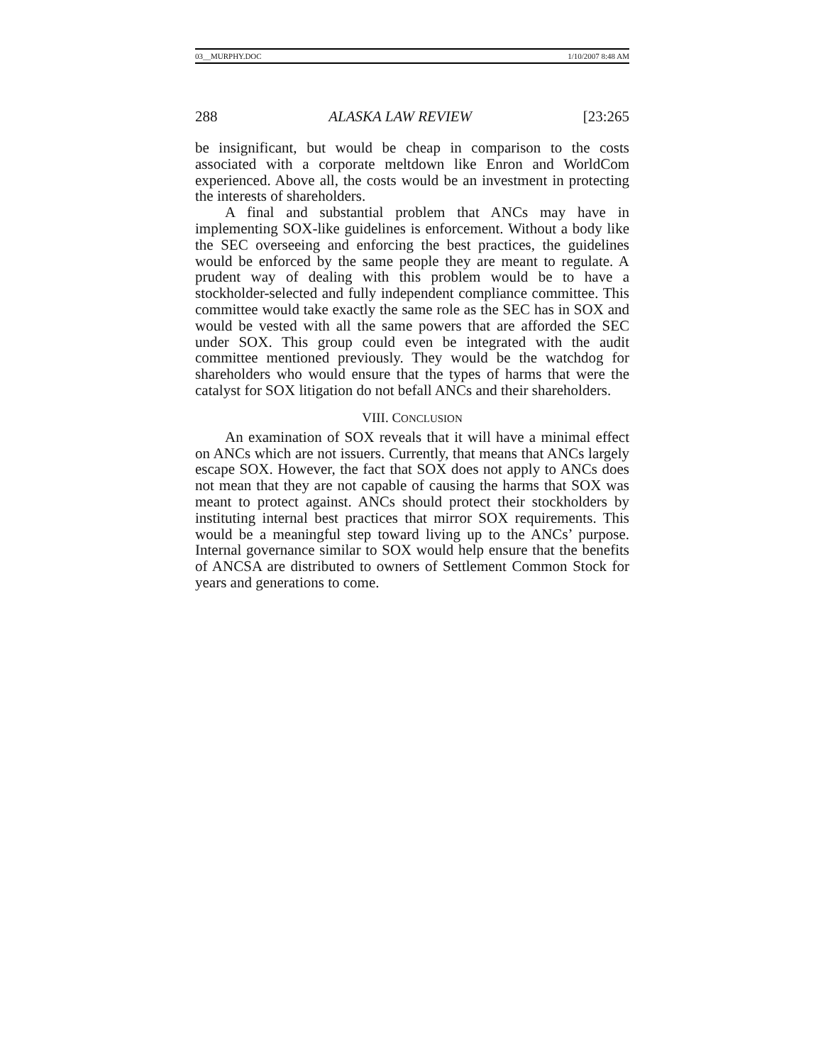03__MURPHY.DOC 1/10/2007 8:48 AM
288 ALASKA LAW REVIEW [23:265
be insignificant, but would be cheap in comparison to the costs associated with a corporate meltdown like Enron and WorldCom experienced. Above all, the costs would be an investment in protecting the interests of shareholders.
A final and substantial problem that ANCs may have in implementing SOX-like guidelines is enforcement. Without a body like the SEC overseeing and enforcing the best practices, the guidelines would be enforced by the same people they are meant to regulate. A prudent way of dealing with this problem would be to have a stockholder-selected and fully independent compliance committee. This committee would take exactly the same role as the SEC has in SOX and would be vested with all the same powers that are afforded the SEC under SOX. This group could even be integrated with the audit committee mentioned previously. They would be the watchdog for shareholders who would ensure that the types of harms that were the catalyst for SOX litigation do not befall ANCs and their shareholders.
VIII. CONCLUSION
An examination of SOX reveals that it will have a minimal effect on ANCs which are not issuers. Currently, that means that ANCs largely escape SOX. However, the fact that SOX does not apply to ANCs does not mean that they are not capable of causing the harms that SOX was meant to protect against. ANCs should protect their stockholders by instituting internal best practices that mirror SOX requirements. This would be a meaningful step toward living up to the ANCs’ purpose. Internal governance similar to SOX would help ensure that the benefits of ANCSA are distributed to owners of Settlement Common Stock for years and generations to come.